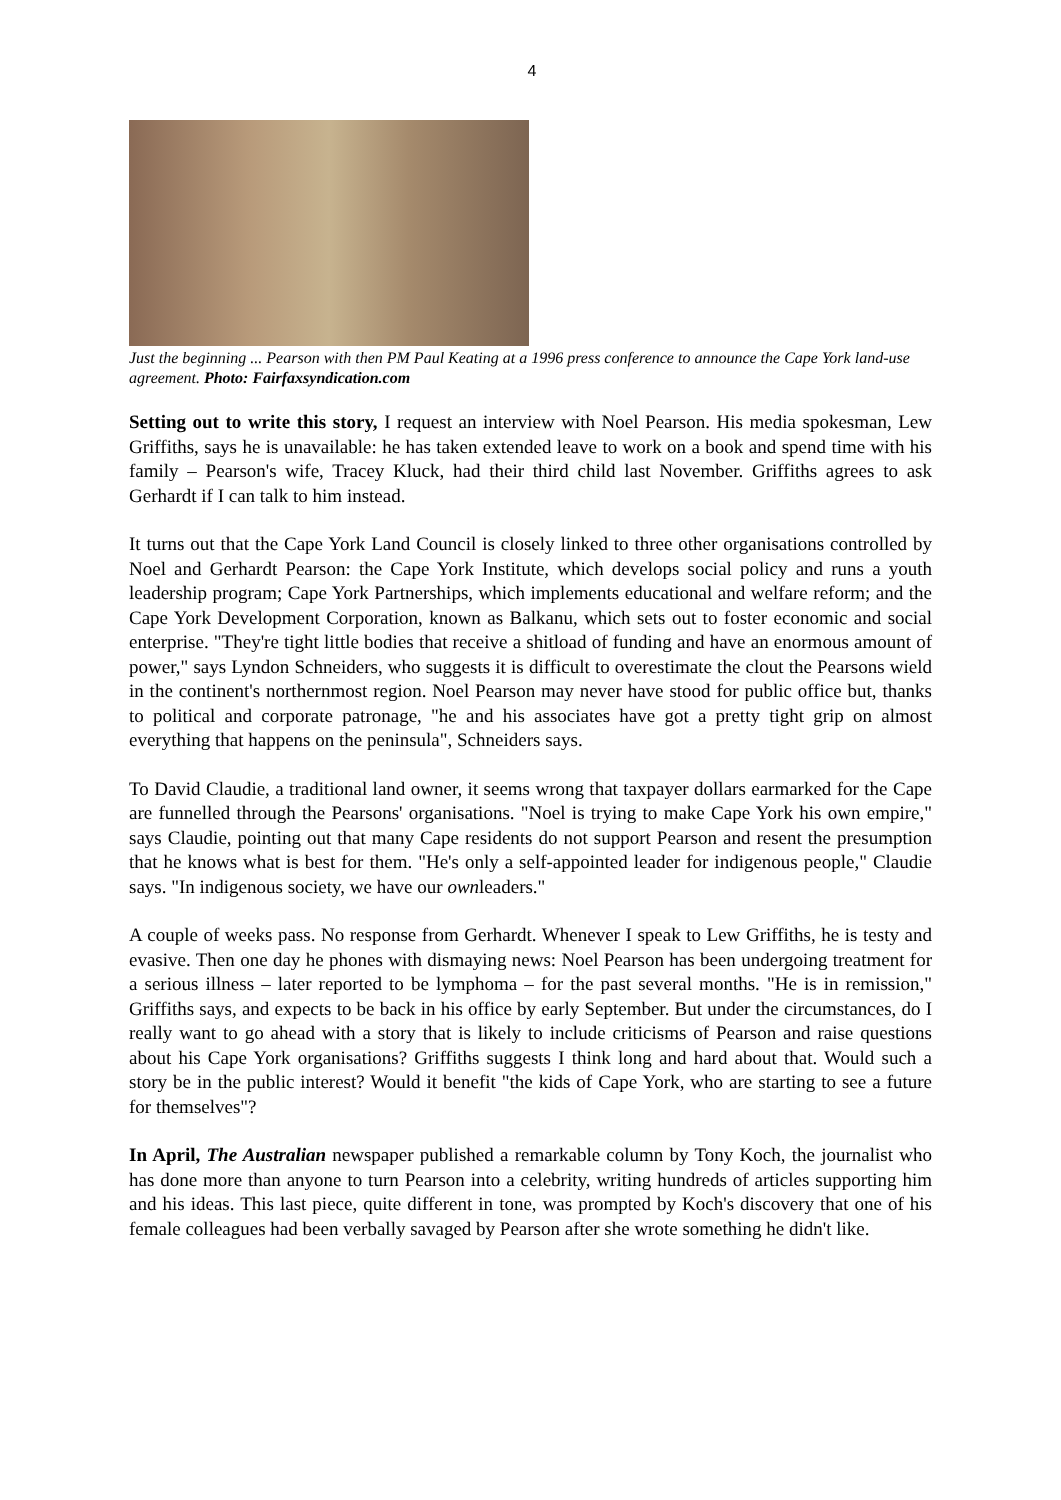4
Just the beginning ... Pearson with then PM Paul Keating at a 1996 press conference to announce the Cape York land-use agreement. Photo: Fairfaxsyndication.com
Setting out to write this story, I request an interview with Noel Pearson. His media spokesman, Lew Griffiths, says he is unavailable: he has taken extended leave to work on a book and spend time with his family – Pearson's wife, Tracey Kluck, had their third child last November. Griffiths agrees to ask Gerhardt if I can talk to him instead.
It turns out that the Cape York Land Council is closely linked to three other organisations controlled by Noel and Gerhardt Pearson: the Cape York Institute, which develops social policy and runs a youth leadership program; Cape York Partnerships, which implements educational and welfare reform; and the Cape York Development Corporation, known as Balkanu, which sets out to foster economic and social enterprise. "They're tight little bodies that receive a shitload of funding and have an enormous amount of power," says Lyndon Schneiders, who suggests it is difficult to overestimate the clout the Pearsons wield in the continent's northernmost region. Noel Pearson may never have stood for public office but, thanks to political and corporate patronage, "he and his associates have got a pretty tight grip on almost everything that happens on the peninsula", Schneiders says.
To David Claudie, a traditional land owner, it seems wrong that taxpayer dollars earmarked for the Cape are funnelled through the Pearsons' organisations. "Noel is trying to make Cape York his own empire," says Claudie, pointing out that many Cape residents do not support Pearson and resent the presumption that he knows what is best for them. "He's only a self-appointed leader for indigenous people," Claudie says. "In indigenous society, we have our ownleaders."
A couple of weeks pass. No response from Gerhardt. Whenever I speak to Lew Griffiths, he is testy and evasive. Then one day he phones with dismaying news: Noel Pearson has been undergoing treatment for a serious illness – later reported to be lymphoma – for the past several months. "He is in remission," Griffiths says, and expects to be back in his office by early September. But under the circumstances, do I really want to go ahead with a story that is likely to include criticisms of Pearson and raise questions about his Cape York organisations? Griffiths suggests I think long and hard about that. Would such a story be in the public interest? Would it benefit "the kids of Cape York, who are starting to see a future for themselves"?
In April, The Australian newspaper published a remarkable column by Tony Koch, the journalist who has done more than anyone to turn Pearson into a celebrity, writing hundreds of articles supporting him and his ideas. This last piece, quite different in tone, was prompted by Koch's discovery that one of his female colleagues had been verbally savaged by Pearson after she wrote something he didn't like.